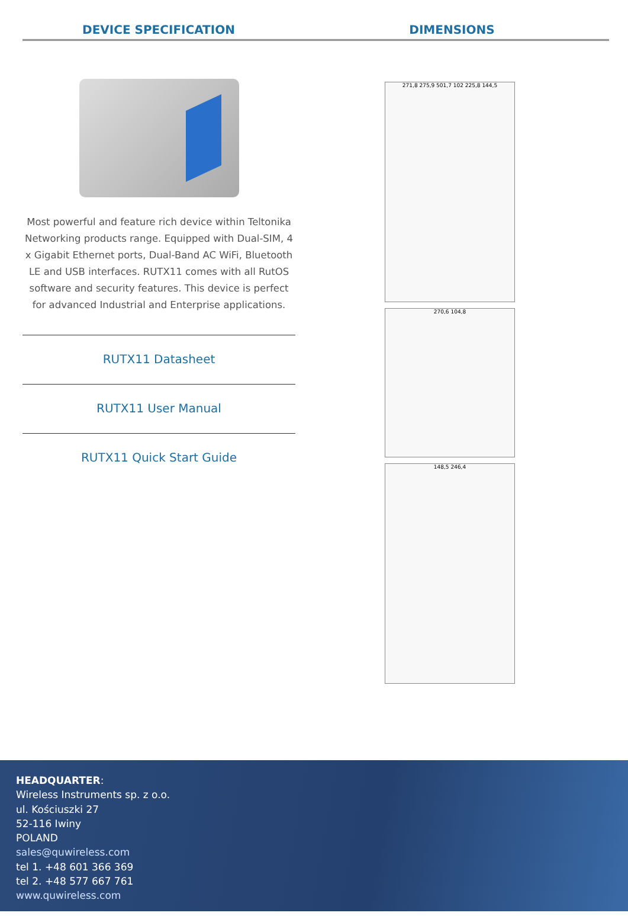DEVICE SPECIFICATION DIMENSIONS
Most powerful and feature rich device within Teltonika Networking products range. Equipped with Dual-SIM, 4 x Gigabit Ethernet ports, Dual-Band AC WiFi, Bluetooth LE and USB interfaces. RUTX11 comes with all RutOS software and security features. This device is perfect for advanced Industrial and Enterprise applications.
RUTX11 Datasheet
RUTX11 User Manual
RUTX11 Quick Start Guide
271,8 275,9 501,7 102 225,8 144,5
270,6 104,8
148,5 246,4
HEADQUARTER:
Wireless Instruments sp. z o.o.
ul. Kościuszki 27
52-116 Iwiny
POLAND
sales@quwireless.com
tel 1. +48 601 366 369
tel 2. +48 577 667 761
www.quwireless.com